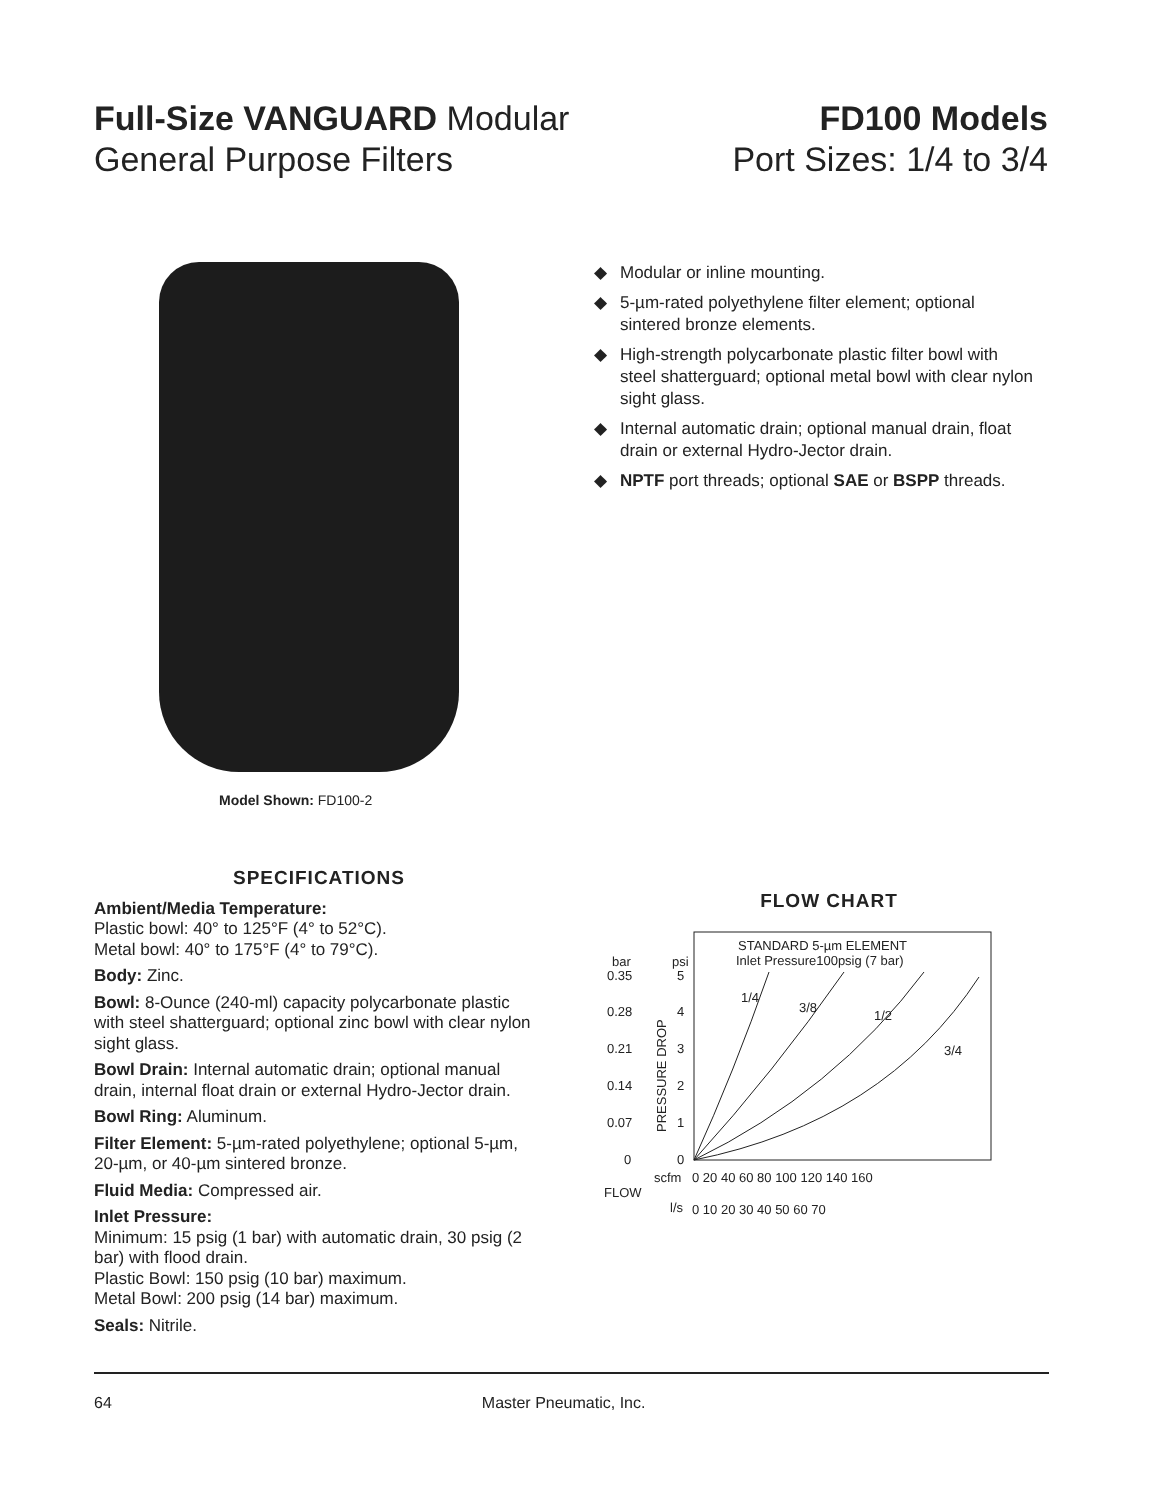Full-Size VANGUARD Modular
General Purpose Filters
FD100 Models
Port Sizes: 1/4 to 3/4
Model Shown: FD100-2
◆ Modular or inline mounting.
◆ 5-µm-rated polyethylene filter element; optional sintered bronze elements.
◆ High-strength polycarbonate plastic filter bowl with steel shatterguard; optional metal bowl with clear nylon sight glass.
◆ Internal automatic drain; optional manual drain, float drain or external Hydro-Jector drain.
◆ NPTF port threads; optional SAE or BSPP threads.
SPECIFICATIONS
Ambient/Media Temperature:
Plastic bowl: 40° to 125°F (4° to 52°C).
Metal bowl: 40° to 175°F (4° to 79°C).
Body: Zinc.
Bowl: 8-Ounce (240-ml) capacity polycarbonate plastic with steel shatterguard; optional zinc bowl with clear nylon sight glass.
Bowl Drain: Internal automatic drain; optional manual drain, internal float drain or external Hydro-Jector drain.
Bowl Ring: Aluminum.
Filter Element: 5-µm-rated polyethylene; optional 5-µm, 20-µm, or 40-µm sintered bronze.
Fluid Media: Compressed air.
Inlet Pressure:
Minimum: 15 psig (1 bar) with automatic drain, 30 psig (2 bar) with flood drain.
Plastic Bowl: 150 psig (10 bar) maximum.
Metal Bowl: 200 psig (14 bar) maximum.
Seals: Nitrile.
FLOW CHART
STANDARD 5-µm ELEMENT
Inlet Pressure100psig (7 bar)
1/4
3/8
1/2
3/4
bar
psi
0.35
0.28
0.21
0.14
0.07
0
5
4
3
2
1
0
PRESSURE DROP
scfm
0 20 40 60 80 100 120 140 160
FLOW
l/s
0 10 20 30 40 50 60 70
64 Master Pneumatic, Inc.